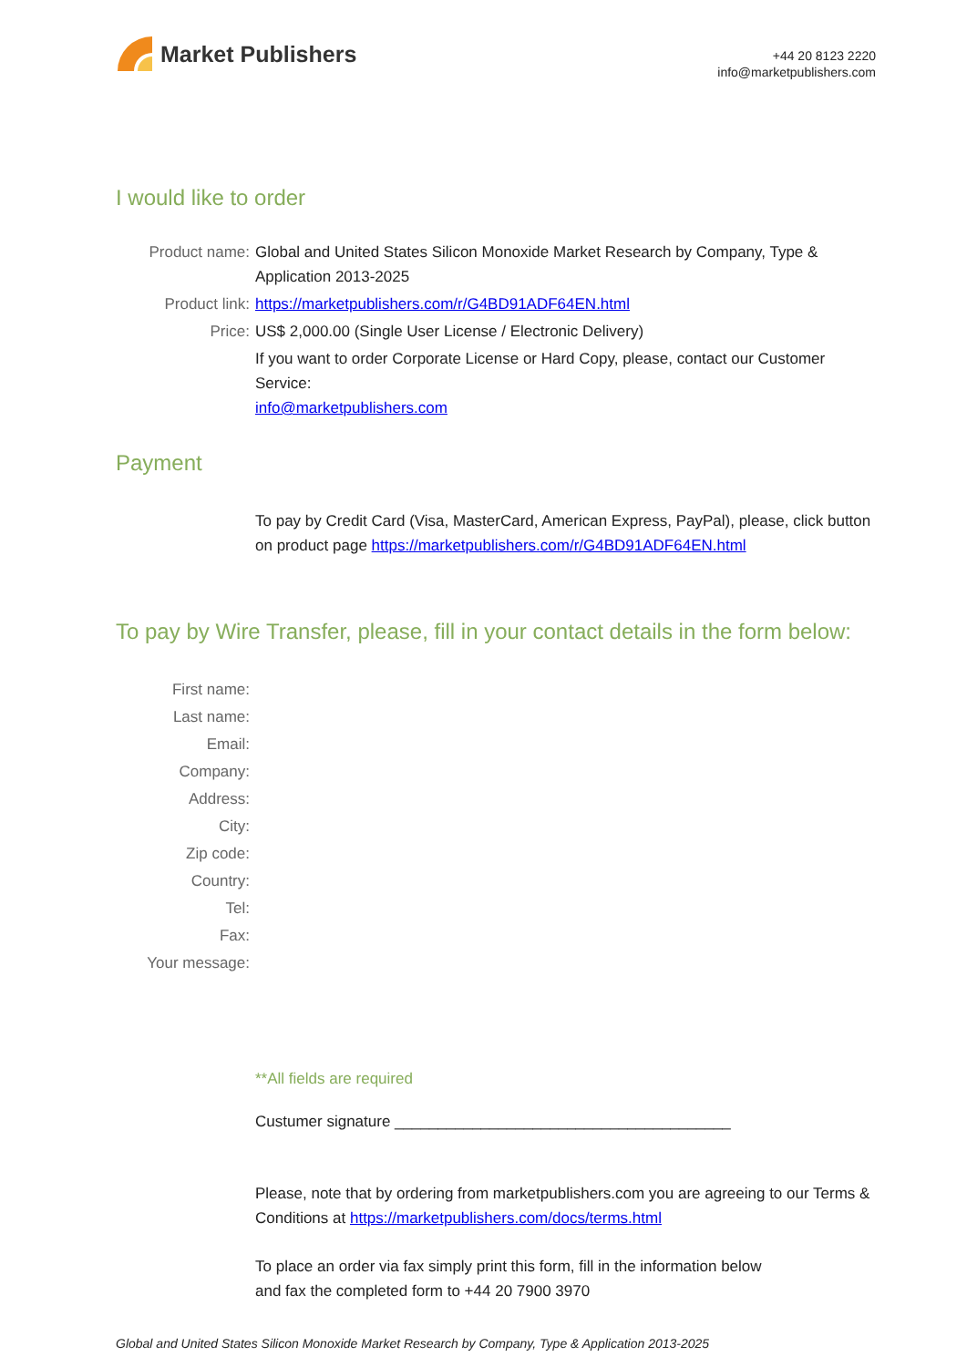Market Publishers
+44 20 8123 2220
info@marketpublishers.com
I would like to order
Product name: Global and United States Silicon Monoxide Market Research by Company, Type & Application 2013-2025
Product link: https://marketpublishers.com/r/G4BD91ADF64EN.html
Price: US$ 2,000.00 (Single User License / Electronic Delivery)
If you want to order Corporate License or Hard Copy, please, contact our Customer Service:
info@marketpublishers.com
Payment
To pay by Credit Card (Visa, MasterCard, American Express, PayPal), please, click button on product page https://marketpublishers.com/r/G4BD91ADF64EN.html
To pay by Wire Transfer, please, fill in your contact details in the form below:
First name:
Last name:
Email:
Company:
Address:
City:
Zip code:
Country:
Tel:
Fax:
Your message:
**All fields are required
Custumer signature _______________________________________
Please, note that by ordering from marketpublishers.com you are agreeing to our Terms & Conditions at https://marketpublishers.com/docs/terms.html
To place an order via fax simply print this form, fill in the information below
and fax the completed form to +44 20 7900 3970
Global and United States Silicon Monoxide Market Research by Company, Type & Application 2013-2025